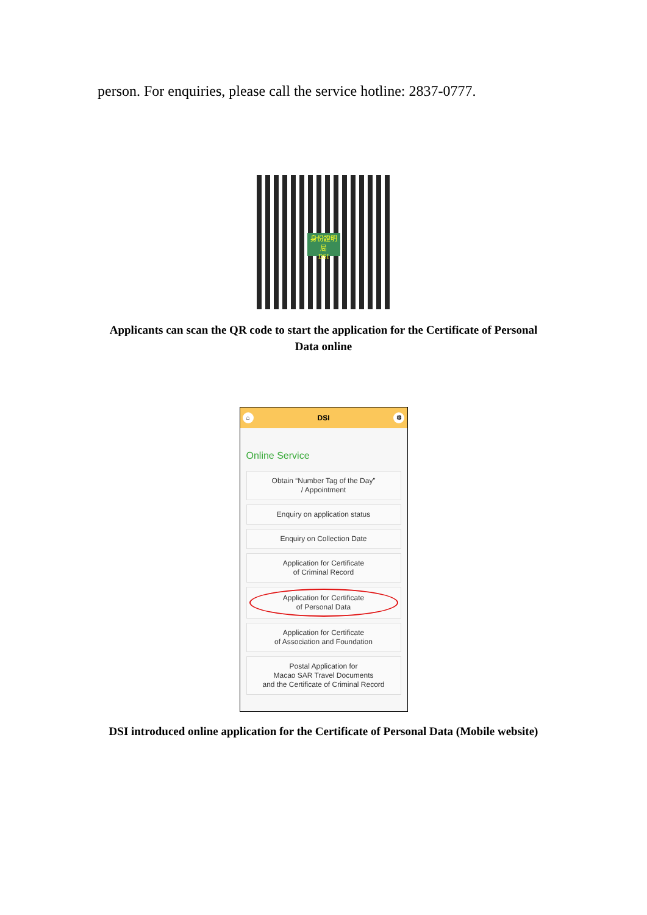person. For enquiries, please call the service hotline: 2837-0777.
身份證明局
DSI
Applicants can scan the QR code to start the application for the Certificate of Personal Data online
⌂ DSI ⚙
Online Service
Obtain “Number Tag of the Day”
/ Appointment
Enquiry on application status
Enquiry on Collection Date
Application for Certificate
of Criminal Record
Application for Certificate
of Personal Data
Application for Certificate
of Association and Foundation
Postal Application for
Macao SAR Travel Documents
and the Certificate of Criminal Record
DSI introduced online application for the Certificate of Personal Data (Mobile website)